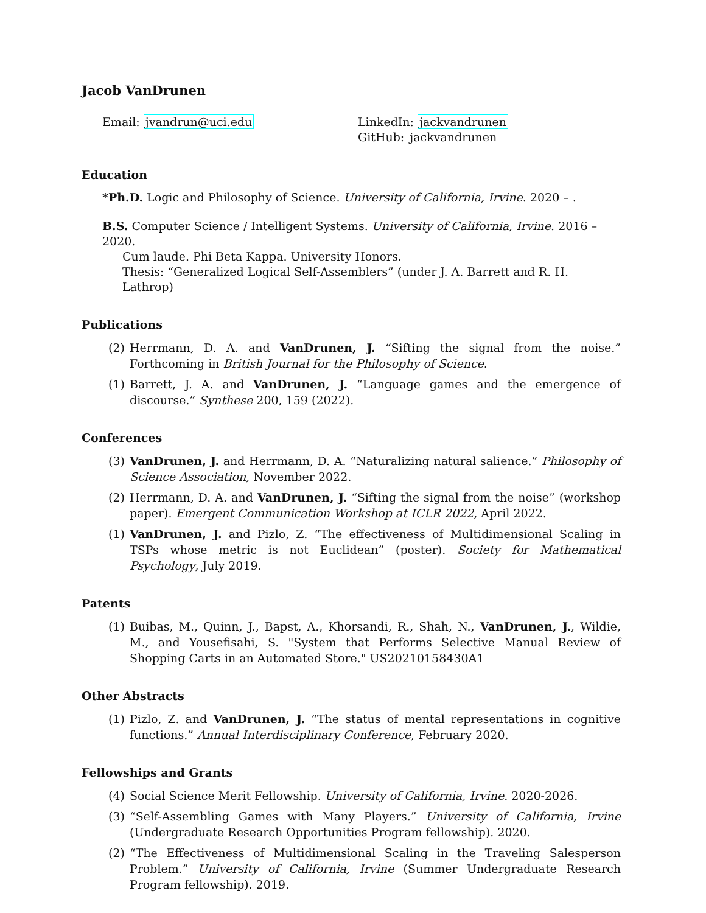Jacob VanDrunen
Email: jvandrun@uci.edu LinkedIn: jackvandrunen
GitHub: jackvandrunen
Education
*Ph.D. Logic and Philosophy of Science. University of California, Irvine. 2020 – .
B.S. Computer Science / Intelligent Systems. University of California, Irvine. 2016 – 2020.
Cum laude. Phi Beta Kappa. University Honors.
Thesis: “Generalized Logical Self-Assemblers” (under J. A. Barrett and R. H. Lathrop)
Publications
(2) Herrmann, D. A. and VanDrunen, J. “Sifting the signal from the noise.” Forthcoming in British Journal for the Philosophy of Science.
(1) Barrett, J. A. and VanDrunen, J. “Language games and the emergence of discourse.” Synthese 200, 159 (2022).
Conferences
(3) VanDrunen, J. and Herrmann, D. A. “Naturalizing natural salience.” Philosophy of Science Association, November 2022.
(2) Herrmann, D. A. and VanDrunen, J. “Sifting the signal from the noise” (workshop paper). Emergent Communication Workshop at ICLR 2022, April 2022.
(1) VanDrunen, J. and Pizlo, Z. “The effectiveness of Multidimensional Scaling in TSPs whose metric is not Euclidean” (poster). Society for Mathematical Psychology, July 2019.
Patents
(1) Buibas, M., Quinn, J., Bapst, A., Khorsandi, R., Shah, N., VanDrunen, J., Wildie, M., and Yousefisahi, S. "System that Performs Selective Manual Review of Shopping Carts in an Automated Store." US20210158430A1
Other Abstracts
(1) Pizlo, Z. and VanDrunen, J. “The status of mental representations in cognitive functions.” Annual Interdisciplinary Conference, February 2020.
Fellowships and Grants
(4) Social Science Merit Fellowship. University of California, Irvine. 2020-2026.
(3) “Self-Assembling Games with Many Players.” University of California, Irvine (Undergraduate Research Opportunities Program fellowship). 2020.
(2) “The Effectiveness of Multidimensional Scaling in the Traveling Salesperson Problem.” University of California, Irvine (Summer Undergraduate Research Program fellowship). 2019.